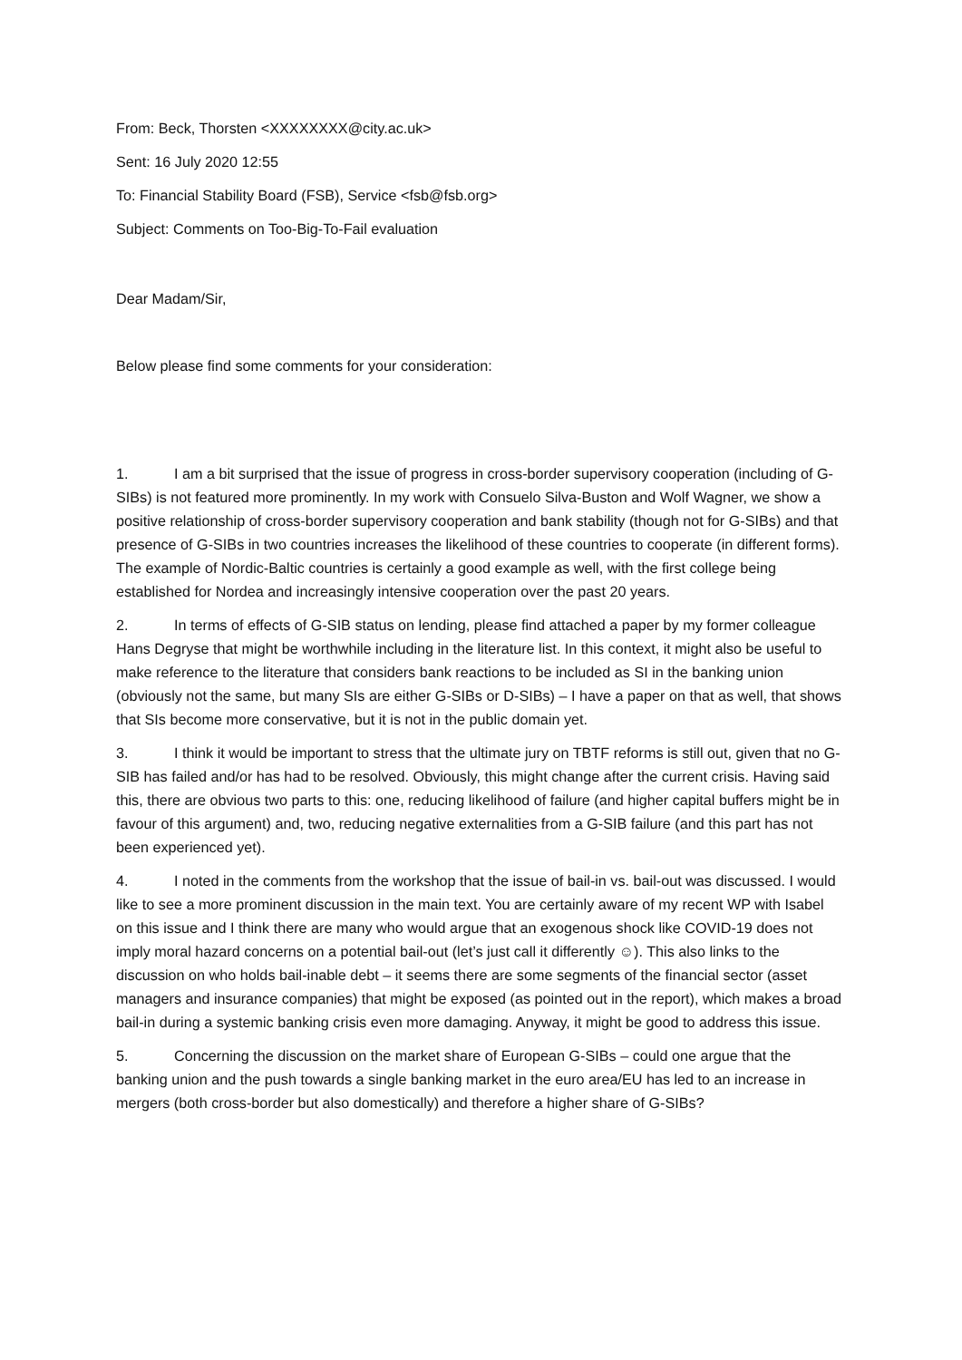From: Beck, Thorsten <XXXXXXXX@city.ac.uk>
Sent: 16 July 2020 12:55
To: Financial Stability Board (FSB), Service <fsb@fsb.org>
Subject: Comments on Too-Big-To-Fail evaluation
Dear Madam/Sir,
Below please find some comments for your consideration:
1. I am a bit surprised that the issue of progress in cross-border supervisory cooperation (including of G-SIBs) is not featured more prominently. In my work with Consuelo Silva-Buston and Wolf Wagner, we show a positive relationship of cross-border supervisory cooperation and bank stability (though not for G-SIBs) and that presence of G-SIBs in two countries increases the likelihood of these countries to cooperate (in different forms). The example of Nordic-Baltic countries is certainly a good example as well, with the first college being established for Nordea and increasingly intensive cooperation over the past 20 years.
2. In terms of effects of G-SIB status on lending, please find attached a paper by my former colleague Hans Degryse that might be worthwhile including in the literature list. In this context, it might also be useful to make reference to the literature that considers bank reactions to be included as SI in the banking union (obviously not the same, but many SIs are either G-SIBs or D-SIBs) – I have a paper on that as well, that shows that SIs become more conservative, but it is not in the public domain yet.
3. I think it would be important to stress that the ultimate jury on TBTF reforms is still out, given that no G-SIB has failed and/or has had to be resolved. Obviously, this might change after the current crisis. Having said this, there are obvious two parts to this: one, reducing likelihood of failure (and higher capital buffers might be in favour of this argument) and, two, reducing negative externalities from a G-SIB failure (and this part has not been experienced yet).
4. I noted in the comments from the workshop that the issue of bail-in vs. bail-out was discussed. I would like to see a more prominent discussion in the main text. You are certainly aware of my recent WP with Isabel on this issue and I think there are many who would argue that an exogenous shock like COVID-19 does not imply moral hazard concerns on a potential bail-out (let’s just call it differently ☺). This also links to the discussion on who holds bail-inable debt – it seems there are some segments of the financial sector (asset managers and insurance companies) that might be exposed (as pointed out in the report), which makes a broad bail-in during a systemic banking crisis even more damaging. Anyway, it might be good to address this issue.
5. Concerning the discussion on the market share of European G-SIBs – could one argue that the banking union and the push towards a single banking market in the euro area/EU has led to an increase in mergers (both cross-border but also domestically) and therefore a higher share of G-SIBs?